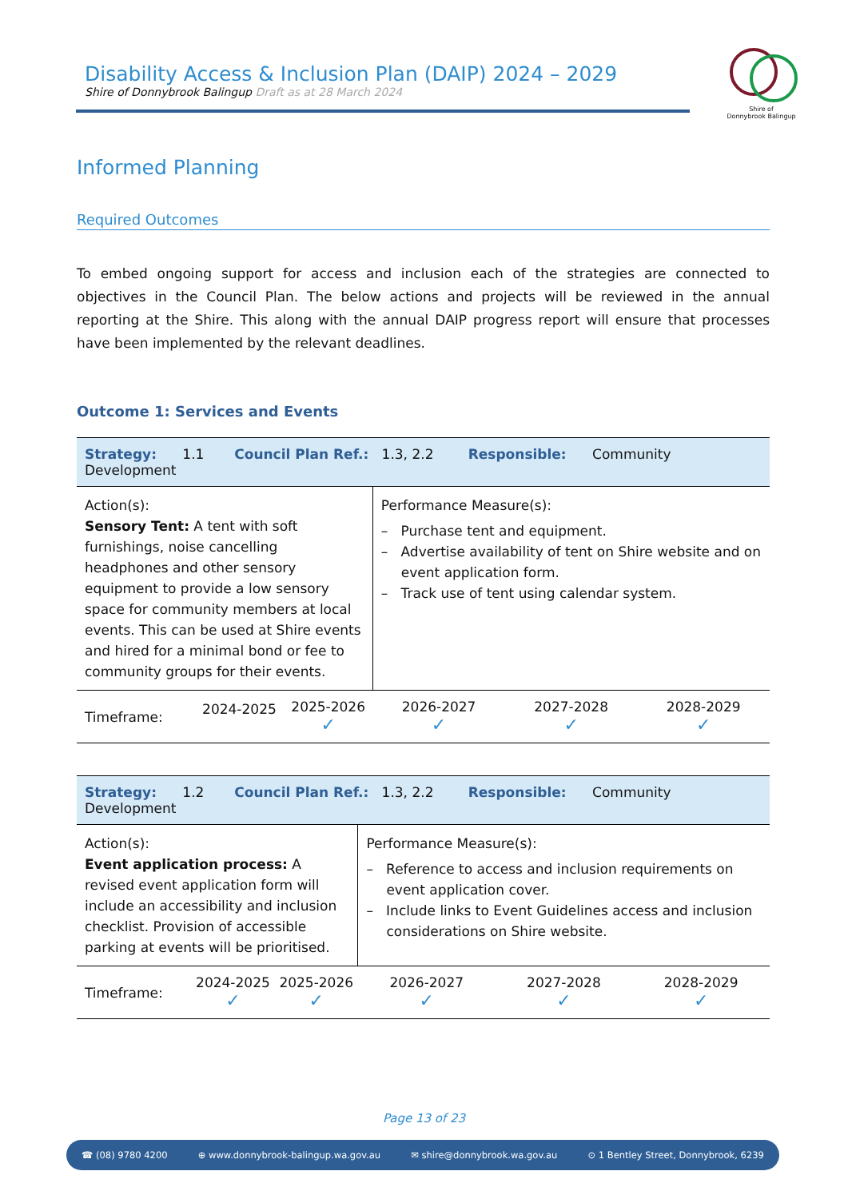Disability Access & Inclusion Plan (DAIP) 2024 – 2029
Shire of Donnybrook Balingup Draft as at 28 March 2024
Shire of
Donnybrook Balingup
Informed Planning
Required Outcomes
To embed ongoing support for access and inclusion each of the strategies are connected to objectives in the Council Plan. The below actions and projects will be reviewed in the annual reporting at the Shire. This along with the annual DAIP progress report will ensure that processes have been implemented by the relevant deadlines.
Outcome 1: Services and Events
| Strategy: 1.1 Council Plan Ref.: 1.3, 2.2 Responsible: Community Development | | | | | |
| Action(s): Sensory Tent: A tent with soft furnishings, noise cancelling headphones and other sensory equipment to provide a low sensory space for community members at local events. This can be used at Shire events and hired for a minimal bond or fee to community groups for their events. | | | Performance Measure(s): – Purchase tent and equipment. – Advertise availability of tent on Shire website and on event application form. – Track use of tent using calendar system. | | |
| Timeframe: | 2024-2025 | 2025-2026 ✓ | 2026-2027 ✓ | 2027-2028 ✓ | 2028-2029 ✓ |
| Strategy: 1.2 Council Plan Ref.: 1.3, 2.2 Responsible: Community Development | | | | | |
| Action(s): Event application process: A revised event application form will include an accessibility and inclusion checklist. Provision of accessible parking at events will be prioritised. | | | Performance Measure(s): – Reference to access and inclusion requirements on event application cover. – Include links to Event Guidelines access and inclusion considerations on Shire website. | | |
| Timeframe: | 2024-2025 ✓ | 2025-2026 ✓ | 2026-2027 ✓ | 2027-2028 ✓ | 2028-2029 ✓ |
Page 13 of 23
☎ (08) 9780 4200 ⊕ www.donnybrook-balingup.wa.gov.au ✉ shire@donnybrook.wa.gov.au ⊙ 1 Bentley Street, Donnybrook, 6239